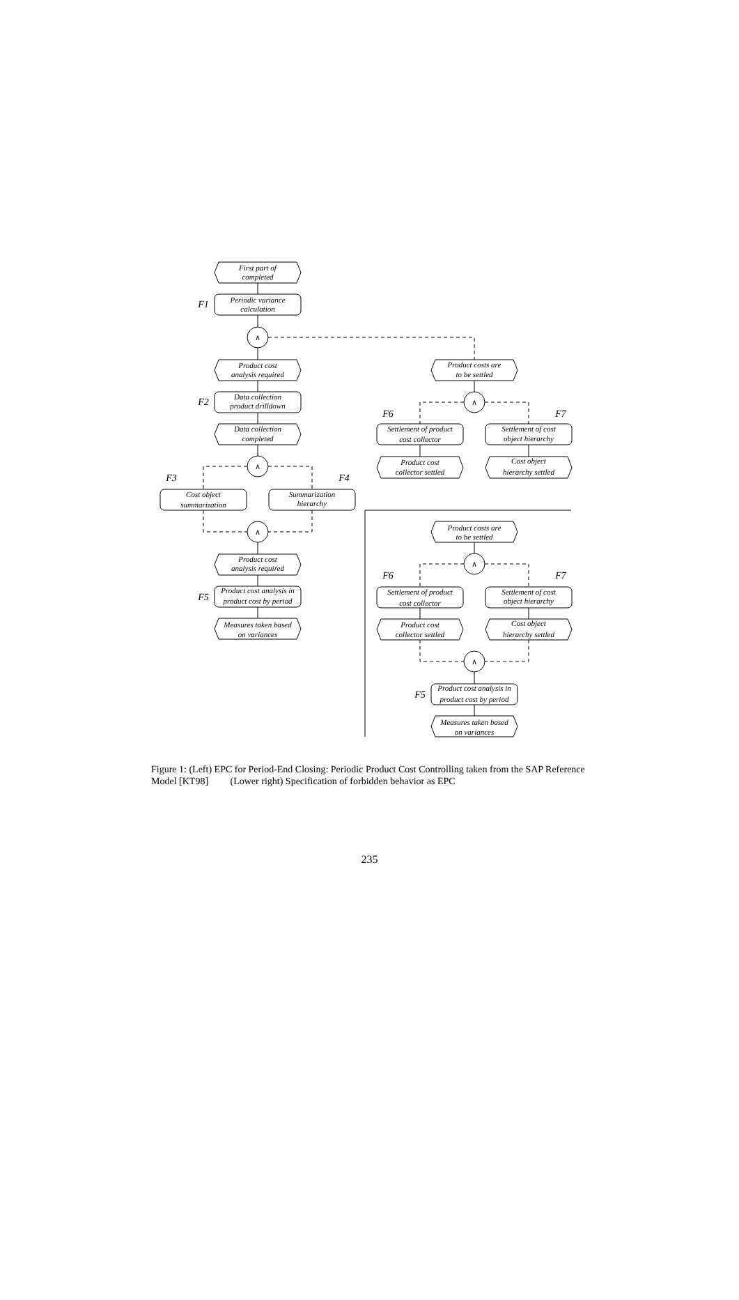First part of
completed
F1
Periodic variance
calculation
∧
Product cost
analysis required
Product costs are
to be settled
∧
F6
F7
F2
Data collection
product drilldown
Data collection
completed
Settlement of product
cost collector
Settlement of cost
object hierarchy
Product cost
collector settled
Cost object
hierarchy settled
∧
F3
F4
Cost object
summarization
Summarization
hierarchy
∧
Product costs are
to be settled
Product cost
analysis required
∧
F6
F7
Product cost analysis in
product cost by period
F5
Settlement of product
cost collector
Settlement of cost
object hierarchy
Measures taken based
on variances
Product cost
collector settled
Cost object
hierarchy settled
∧
F5
Product cost analysis in
product cost by period
Measures taken based
on variances
Figure 1: (Left) EPC for Period-End Closing: Periodic Product Cost Controlling taken from the SAP Reference Model [KT98] (Lower right) Specification of forbidden behavior as EPC
235